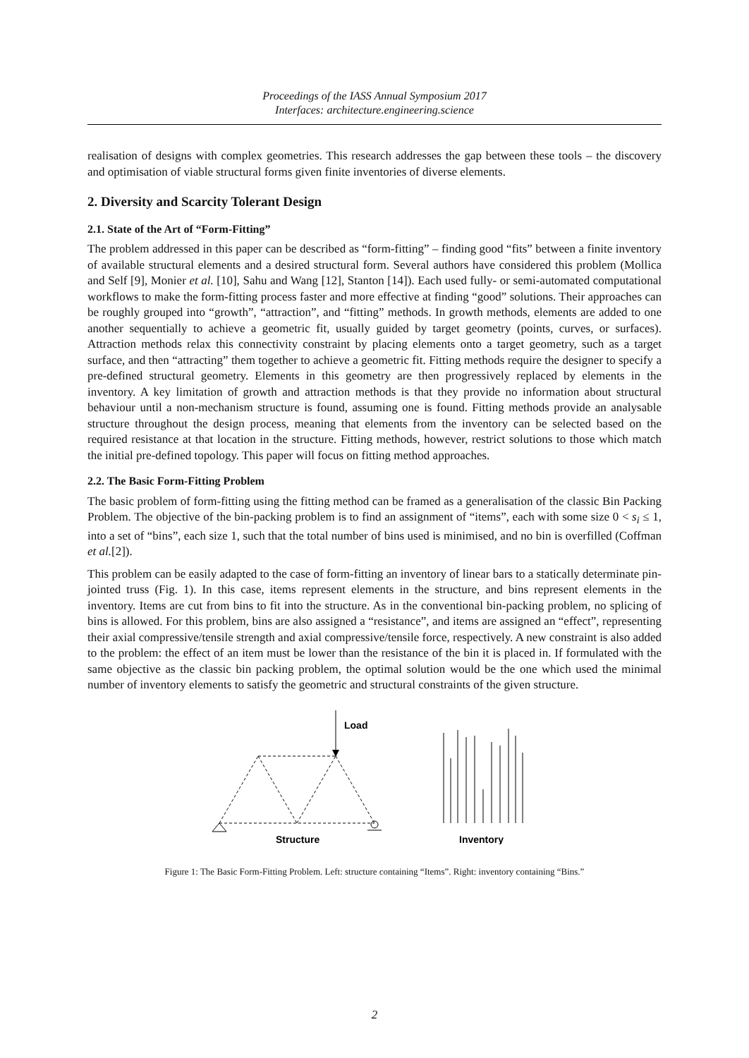Proceedings of the IASS Annual Symposium 2017
Interfaces: architecture.engineering.science
realisation of designs with complex geometries. This research addresses the gap between these tools – the discovery and optimisation of viable structural forms given finite inventories of diverse elements.
2. Diversity and Scarcity Tolerant Design
2.1. State of the Art of “Form-Fitting”
The problem addressed in this paper can be described as “form-fitting” – finding good “fits” between a finite inventory of available structural elements and a desired structural form. Several authors have considered this problem (Mollica and Self [9], Monier et al. [10], Sahu and Wang [12], Stanton [14]). Each used fully- or semi-automated computational workflows to make the form-fitting process faster and more effective at finding “good” solutions. Their approaches can be roughly grouped into “growth”, “attraction”, and “fitting” methods. In growth methods, elements are added to one another sequentially to achieve a geometric fit, usually guided by target geometry (points, curves, or surfaces). Attraction methods relax this connectivity constraint by placing elements onto a target geometry, such as a target surface, and then “attracting” them together to achieve a geometric fit. Fitting methods require the designer to specify a pre-defined structural geometry. Elements in this geometry are then progressively replaced by elements in the inventory. A key limitation of growth and attraction methods is that they provide no information about structural behaviour until a non-mechanism structure is found, assuming one is found. Fitting methods provide an analysable structure throughout the design process, meaning that elements from the inventory can be selected based on the required resistance at that location in the structure. Fitting methods, however, restrict solutions to those which match the initial pre-defined topology. This paper will focus on fitting method approaches.
2.2. The Basic Form-Fitting Problem
The basic problem of form-fitting using the fitting method can be framed as a generalisation of the classic Bin Packing Problem. The objective of the bin-packing problem is to find an assignment of “items”, each with some size 0 < s<sub>i</sub> ≤ 1, into a set of “bins”, each size 1, such that the total number of bins used is minimised, and no bin is overfilled (Coffman et al.[2]).
This problem can be easily adapted to the case of form-fitting an inventory of linear bars to a statically determinate pin-jointed truss (Fig. 1). In this case, items represent elements in the structure, and bins represent elements in the inventory. Items are cut from bins to fit into the structure. As in the conventional bin-packing problem, no splicing of bins is allowed. For this problem, bins are also assigned a “resistance”, and items are assigned an “effect”, representing their axial compressive/tensile strength and axial compressive/tensile force, respectively. A new constraint is also added to the problem: the effect of an item must be lower than the resistance of the bin it is placed in. If formulated with the same objective as the classic bin packing problem, the optimal solution would be the one which used the minimal number of inventory elements to satisfy the geometric and structural constraints of the given structure.
Load
Structure
Inventory
Figure 1: The Basic Form-Fitting Problem. Left: structure containing “Items”. Right: inventory containing “Bins.”
2